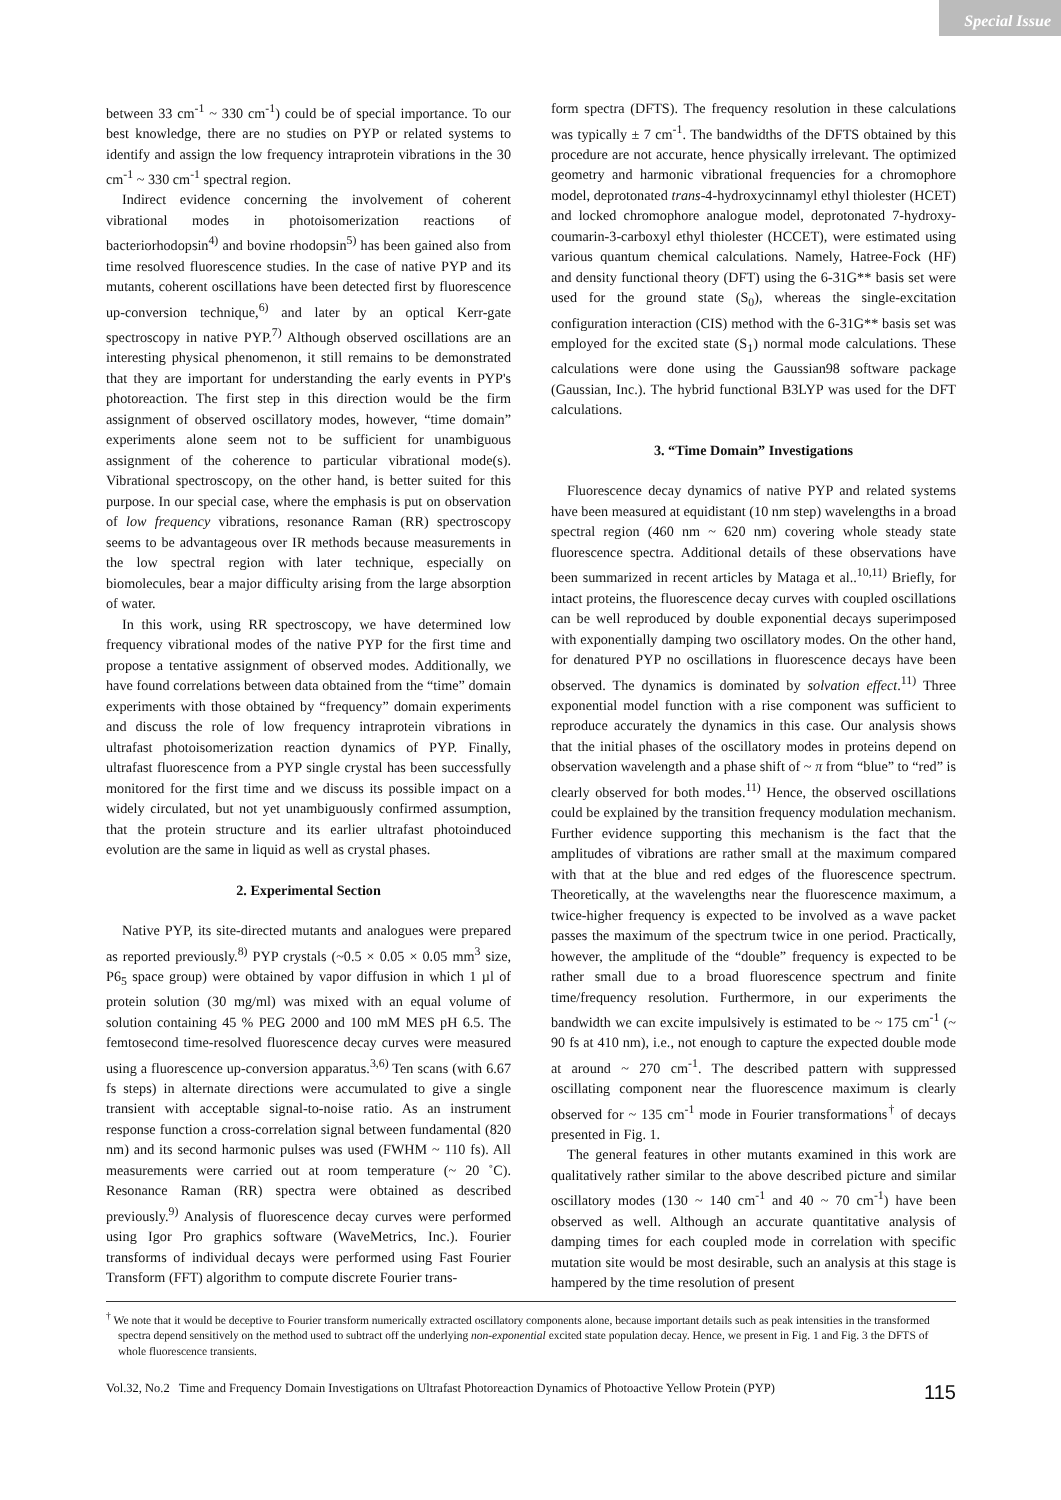Special Issue
between 33 cm<sup>-1</sup> ~ 330 cm<sup>-1</sup>) could be of special importance. To our best knowledge, there are no studies on PYP or related systems to identify and assign the low frequency intraprotein vibrations in the 30 cm<sup>-1</sup> ~ 330 cm<sup>-1</sup> spectral region.
Indirect evidence concerning the involvement of coherent vibrational modes in photoisomerization reactions of bacteriorhodopsin<sup>4)</sup> and bovine rhodopsin<sup>5)</sup> has been gained also from time resolved fluorescence studies. In the case of native PYP and its mutants, coherent oscillations have been detected first by fluorescence up-conversion technique,<sup>6)</sup> and later by an optical Kerr-gate spectroscopy in native PYP.<sup>7)</sup> Although observed oscillations are an interesting physical phenomenon, it still remains to be demonstrated that they are important for understanding the early events in PYP's photoreaction. The first step in this direction would be the firm assignment of observed oscillatory modes, however, “time domain” experiments alone seem not to be sufficient for unambiguous assignment of the coherence to particular vibrational mode(s). Vibrational spectroscopy, on the other hand, is better suited for this purpose. In our special case, where the emphasis is put on observation of low frequency vibrations, resonance Raman (RR) spectroscopy seems to be advantageous over IR methods because measurements in the low spectral region with later technique, especially on biomolecules, bear a major difficulty arising from the large absorption of water.
In this work, using RR spectroscopy, we have determined low frequency vibrational modes of the native PYP for the first time and propose a tentative assignment of observed modes. Additionally, we have found correlations between data obtained from the “time” domain experiments with those obtained by “frequency” domain experiments and discuss the role of low frequency intraprotein vibrations in ultrafast photoisomerization reaction dynamics of PYP. Finally, ultrafast fluorescence from a PYP single crystal has been successfully monitored for the first time and we discuss its possible impact on a widely circulated, but not yet unambiguously confirmed assumption, that the protein structure and its earlier ultrafast photoinduced evolution are the same in liquid as well as crystal phases.
2. Experimental Section
Native PYP, its site-directed mutants and analogues were prepared as reported previously.<sup>8)</sup> PYP crystals (~0.5 × 0.05 × 0.05 mm<sup>3</sup> size, P6<sub>5</sub> space group) were obtained by vapor diffusion in which 1 µl of protein solution (30 mg/ml) was mixed with an equal volume of solution containing 45 % PEG 2000 and 100 mM MES pH 6.5. The femtosecond time-resolved fluorescence decay curves were measured using a fluorescence up-conversion apparatus.<sup>3,6)</sup> Ten scans (with 6.67 fs steps) in alternate directions were accumulated to give a single transient with acceptable signal-to-noise ratio. As an instrument response function a cross-correlation signal between fundamental (820 nm) and its second harmonic pulses was used (FWHM ~ 110 fs). All measurements were carried out at room temperature (~ 20 ˚C). Resonance Raman (RR) spectra were obtained as described previously.<sup>9)</sup> Analysis of fluorescence decay curves were performed using Igor Pro graphics software (WaveMetrics, Inc.). Fourier transforms of individual decays were performed using Fast Fourier Transform (FFT) algorithm to compute discrete Fourier trans-
form spectra (DFTS). The frequency resolution in these calculations was typically ± 7 cm<sup>-1</sup>. The bandwidths of the DFTS obtained by this procedure are not accurate, hence physically irrelevant. The optimized geometry and harmonic vibrational frequencies for a chromophore model, deprotonated trans-4-hydroxycinnamyl ethyl thiolester (HCET) and locked chromophore analogue model, deprotonated 7-hydroxy-coumarin-3-carboxyl ethyl thiolester (HCCET), were estimated using various quantum chemical calculations. Namely, Hatree-Fock (HF) and density functional theory (DFT) using the 6-31G** basis set were used for the ground state (S<sub>0</sub>), whereas the single-excitation configuration interaction (CIS) method with the 6-31G** basis set was employed for the excited state (S<sub>1</sub>) normal mode calculations. These calculations were done using the Gaussian98 software package (Gaussian, Inc.). The hybrid functional B3LYP was used for the DFT calculations.
3. “Time Domain” Investigations
Fluorescence decay dynamics of native PYP and related systems have been measured at equidistant (10 nm step) wavelengths in a broad spectral region (460 nm ~ 620 nm) covering whole steady state fluorescence spectra. Additional details of these observations have been summarized in recent articles by Mataga et al..<sup>10,11)</sup> Briefly, for intact proteins, the fluorescence decay curves with coupled oscillations can be well reproduced by double exponential decays superimposed with exponentially damping two oscillatory modes. On the other hand, for denatured PYP no oscillations in fluorescence decays have been observed. The dynamics is dominated by solvation effect.<sup>11)</sup> Three exponential model function with a rise component was sufficient to reproduce accurately the dynamics in this case. Our analysis shows that the initial phases of the oscillatory modes in proteins depend on observation wavelength and a phase shift of ~ π from “blue” to “red” is clearly observed for both modes.<sup>11)</sup> Hence, the observed oscillations could be explained by the transition frequency modulation mechanism. Further evidence supporting this mechanism is the fact that the amplitudes of vibrations are rather small at the maximum compared with that at the blue and red edges of the fluorescence spectrum. Theoretically, at the wavelengths near the fluorescence maximum, a twice-higher frequency is expected to be involved as a wave packet passes the maximum of the spectrum twice in one period. Practically, however, the amplitude of the “double” frequency is expected to be rather small due to a broad fluorescence spectrum and finite time/frequency resolution. Furthermore, in our experiments the bandwidth we can excite impulsively is estimated to be ~ 175 cm<sup>-1</sup> (~ 90 fs at 410 nm), i.e., not enough to capture the expected double mode at around ~ 270 cm<sup>-1</sup>. The described pattern with suppressed oscillating component near the fluorescence maximum is clearly observed for ~ 135 cm<sup>-1</sup> mode in Fourier transformations<sup>†</sup> of decays presented in Fig. 1.
The general features in other mutants examined in this work are qualitatively rather similar to the above described picture and similar oscillatory modes (130 ~ 140 cm<sup>-1</sup> and 40 ~ 70 cm<sup>-1</sup>) have been observed as well. Although an accurate quantitative analysis of damping times for each coupled mode in correlation with specific mutation site would be most desirable, such an analysis at this stage is hampered by the time resolution of present
<sup>†</sup> We note that it would be deceptive to Fourier transform numerically extracted oscillatory components alone, because important details such as peak intensities in the transformed spectra depend sensitively on the method used to subtract off the underlying non-exponential excited state population decay. Hence, we present in Fig. 1 and Fig. 3 the DFTS of whole fluorescence transients.
Vol.32, No.2 Time and Frequency Domain Investigations on Ultrafast Photoreaction Dynamics of Photoactive Yellow Protein (PYP) 115